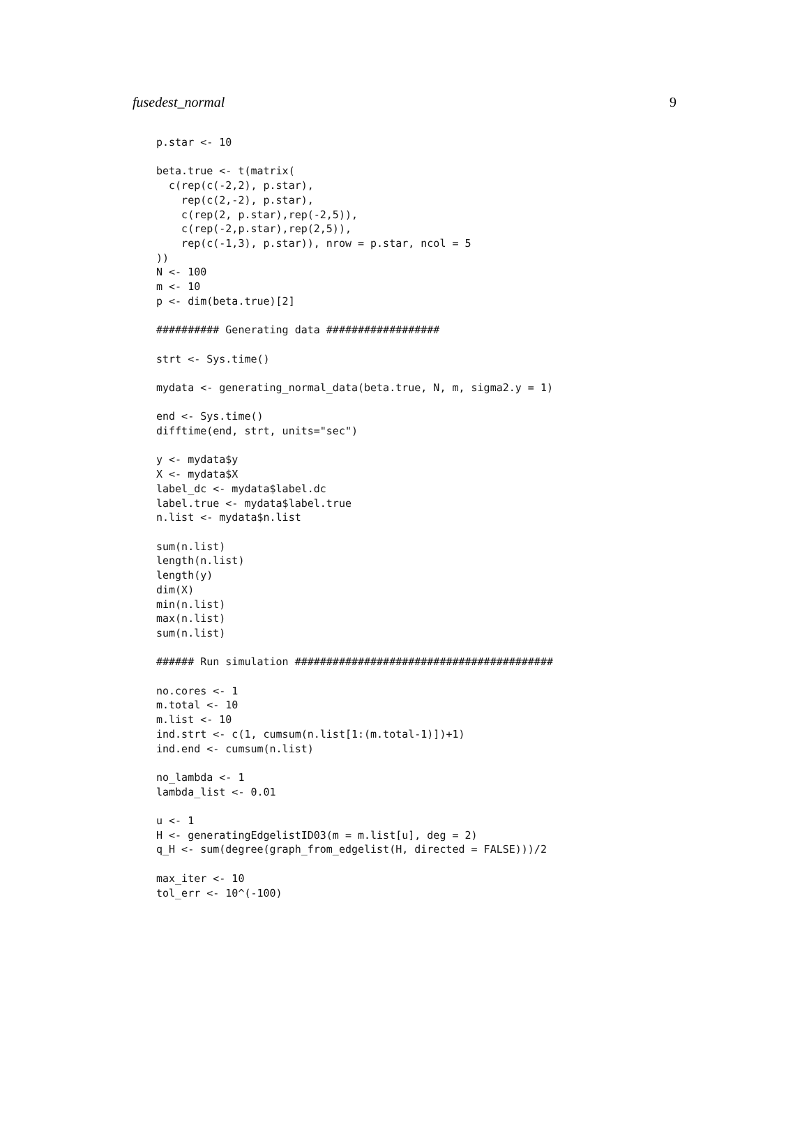fusedest_normal 9
p.star <- 10

beta.true <- t(matrix(
  c(rep(c(-2,2), p.star),
    rep(c(2,-2), p.star),
    c(rep(2, p.star),rep(-2,5)),
    c(rep(-2,p.star),rep(2,5)),
    rep(c(-1,3), p.star)), nrow = p.star, ncol = 5
))
N <- 100
m <- 10
p <- dim(beta.true)[2]

########## Generating data ##################

strt <- Sys.time()

mydata <- generating_normal_data(beta.true, N, m, sigma2.y = 1)

end <- Sys.time()
difftime(end, strt, units="sec")

y <- mydata$y
X <- mydata$X
label_dc <- mydata$label.dc
label.true <- mydata$label.true
n.list <- mydata$n.list

sum(n.list)
length(n.list)
length(y)
dim(X)
min(n.list)
max(n.list)
sum(n.list)

###### Run simulation #########################################

no.cores <- 1
m.total <- 10
m.list <- 10
ind.strt <- c(1, cumsum(n.list[1:(m.total-1)])+1)
ind.end <- cumsum(n.list)

no_lambda <- 1
lambda_list <- 0.01

u <- 1
H <- generatingEdgelistID03(m = m.list[u], deg = 2)
q_H <- sum(degree(graph_from_edgelist(H, directed = FALSE)))/2

max_iter <- 10
tol_err <- 10^(-100)